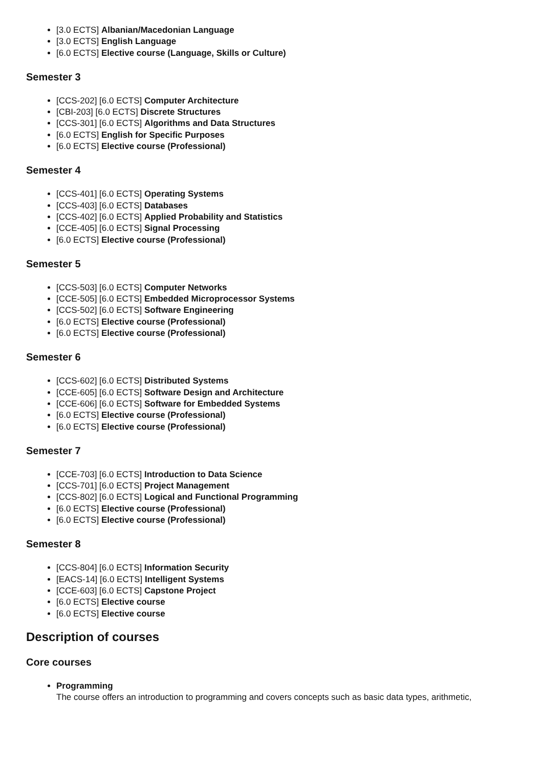[3.0 ECTS] Albanian/Macedonian Language
[3.0 ECTS] English Language
[6.0 ECTS] Elective course (Language, Skills or Culture)
Semester 3
[CCS-202] [6.0 ECTS] Computer Architecture
[CBI-203] [6.0 ECTS] Discrete Structures
[CCS-301] [6.0 ECTS] Algorithms and Data Structures
[6.0 ECTS] English for Specific Purposes
[6.0 ECTS] Elective course (Professional)
Semester 4
[CCS-401] [6.0 ECTS] Operating Systems
[CCS-403] [6.0 ECTS] Databases
[CCS-402] [6.0 ECTS] Applied Probability and Statistics
[CCE-405] [6.0 ECTS] Signal Processing
[6.0 ECTS] Elective course (Professional)
Semester 5
[CCS-503] [6.0 ECTS] Computer Networks
[CCE-505] [6.0 ECTS] Embedded Microprocessor Systems
[CCS-502] [6.0 ECTS] Software Engineering
[6.0 ECTS] Elective course (Professional)
[6.0 ECTS] Elective course (Professional)
Semester 6
[CCS-602] [6.0 ECTS] Distributed Systems
[CCE-605] [6.0 ECTS] Software Design and Architecture
[CCE-606] [6.0 ECTS] Software for Embedded Systems
[6.0 ECTS] Elective course (Professional)
[6.0 ECTS] Elective course (Professional)
Semester 7
[CCE-703] [6.0 ECTS] Introduction to Data Science
[CCS-701] [6.0 ECTS] Project Management
[CCS-802] [6.0 ECTS] Logical and Functional Programming
[6.0 ECTS] Elective course (Professional)
[6.0 ECTS] Elective course (Professional)
Semester 8
[CCS-804] [6.0 ECTS] Information Security
[EACS-14] [6.0 ECTS] Intelligent Systems
[CCE-603] [6.0 ECTS] Capstone Project
[6.0 ECTS] Elective course
[6.0 ECTS] Elective course
Description of courses
Core courses
Programming
The course offers an introduction to programming and covers concepts such as basic data types, arithmetic,